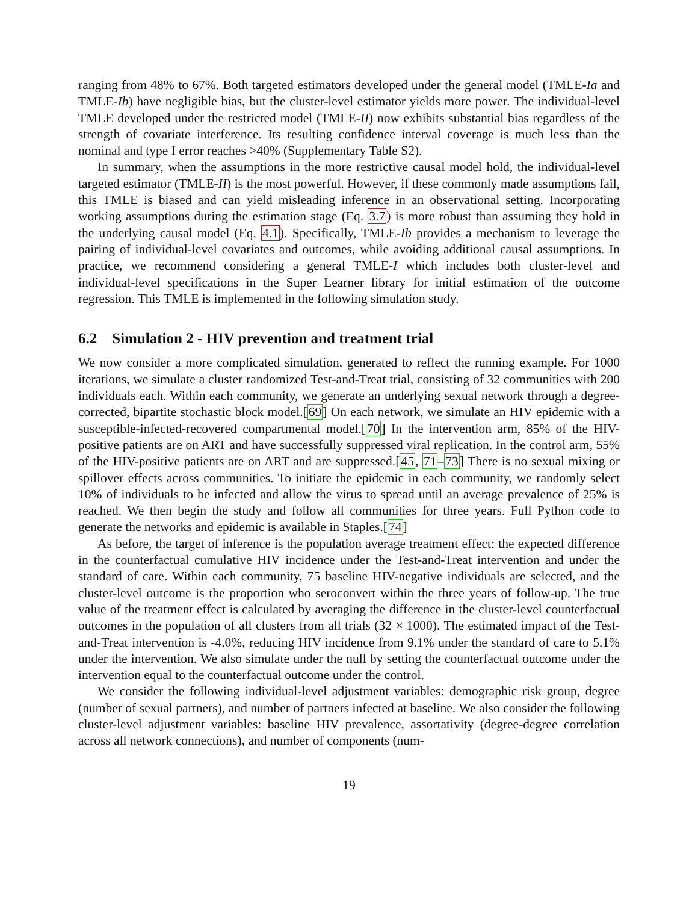ranging from 48% to 67%. Both targeted estimators developed under the general model (TMLE-Ia and TMLE-Ib) have negligible bias, but the cluster-level estimator yields more power. The individual-level TMLE developed under the restricted model (TMLE-II) now exhibits substantial bias regardless of the strength of covariate interference. Its resulting confidence interval coverage is much less than the nominal and type I error reaches >40% (Supplementary Table S2).
In summary, when the assumptions in the more restrictive causal model hold, the individual-level targeted estimator (TMLE-II) is the most powerful. However, if these commonly made assumptions fail, this TMLE is biased and can yield misleading inference in an observational setting. Incorporating working assumptions during the estimation stage (Eq. 3.7) is more robust than assuming they hold in the underlying causal model (Eq. 4.1). Specifically, TMLE-Ib provides a mechanism to leverage the pairing of individual-level covariates and outcomes, while avoiding additional causal assumptions. In practice, we recommend considering a general TMLE-I which includes both cluster-level and individual-level specifications in the Super Learner library for initial estimation of the outcome regression. This TMLE is implemented in the following simulation study.
6.2 Simulation 2 - HIV prevention and treatment trial
We now consider a more complicated simulation, generated to reflect the running example. For 1000 iterations, we simulate a cluster randomized Test-and-Treat trial, consisting of 32 communities with 200 individuals each. Within each community, we generate an underlying sexual network through a degree-corrected, bipartite stochastic block model.[69] On each network, we simulate an HIV epidemic with a susceptible-infected-recovered compartmental model.[70] In the intervention arm, 85% of the HIV-positive patients are on ART and have successfully suppressed viral replication. In the control arm, 55% of the HIV-positive patients are on ART and are suppressed.[45, 71–73] There is no sexual mixing or spillover effects across communities. To initiate the epidemic in each community, we randomly select 10% of individuals to be infected and allow the virus to spread until an average prevalence of 25% is reached. We then begin the study and follow all communities for three years. Full Python code to generate the networks and epidemic is available in Staples.[74]
As before, the target of inference is the population average treatment effect: the expected difference in the counterfactual cumulative HIV incidence under the Test-and-Treat intervention and under the standard of care. Within each community, 75 baseline HIV-negative individuals are selected, and the cluster-level outcome is the proportion who seroconvert within the three years of follow-up. The true value of the treatment effect is calculated by averaging the difference in the cluster-level counterfactual outcomes in the population of all clusters from all trials (32 × 1000). The estimated impact of the Test-and-Treat intervention is -4.0%, reducing HIV incidence from 9.1% under the standard of care to 5.1% under the intervention. We also simulate under the null by setting the counterfactual outcome under the intervention equal to the counterfactual outcome under the control.
We consider the following individual-level adjustment variables: demographic risk group, degree (number of sexual partners), and number of partners infected at baseline. We also consider the following cluster-level adjustment variables: baseline HIV prevalence, assortativity (degree-degree correlation across all network connections), and number of components (num-
19